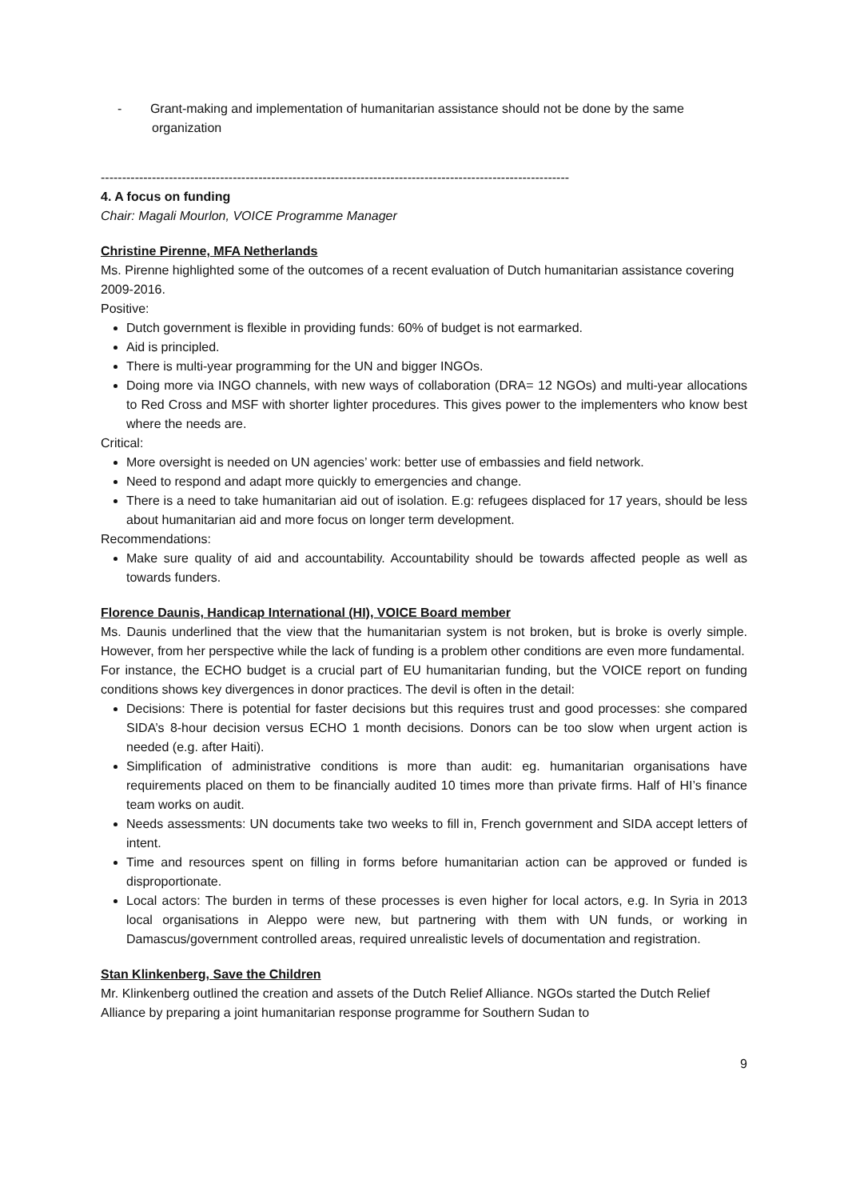- Grant-making and implementation of humanitarian assistance should not be done by the same organization
--------------------------------------------------------------------------------------------------------------
4. A focus on funding
Chair: Magali Mourlon, VOICE Programme Manager
Christine Pirenne, MFA Netherlands
Ms. Pirenne highlighted some of the outcomes of a recent evaluation of Dutch humanitarian assistance covering 2009-2016.
Positive:
Dutch government is flexible in providing funds: 60% of budget is not earmarked.
Aid is principled.
There is multi-year programming for the UN and bigger INGOs.
Doing more via INGO channels, with new ways of collaboration (DRA= 12 NGOs) and multi-year allocations to Red Cross and MSF with shorter lighter procedures. This gives power to the implementers who know best where the needs are.
Critical:
More oversight is needed on UN agencies’ work: better use of embassies and field network.
Need to respond and adapt more quickly to emergencies and change.
There is a need to take humanitarian aid out of isolation. E.g: refugees displaced for 17 years, should be less about humanitarian aid and more focus on longer term development.
Recommendations:
Make sure quality of aid and accountability. Accountability should be towards affected people as well as towards funders.
Florence Daunis, Handicap International (HI), VOICE Board member
Ms. Daunis underlined that the view that the humanitarian system is not broken, but is broke is overly simple. However, from her perspective while the lack of funding is a problem other conditions are even more fundamental.
For instance, the ECHO budget is a crucial part of EU humanitarian funding, but the VOICE report on funding conditions shows key divergences in donor practices. The devil is often in the detail:
Decisions: There is potential for faster decisions but this requires trust and good processes: she compared SIDA’s 8-hour decision versus ECHO 1 month decisions. Donors can be too slow when urgent action is needed (e.g. after Haiti).
Simplification of administrative conditions is more than audit: eg. humanitarian organisations have requirements placed on them to be financially audited 10 times more than private firms. Half of HI’s finance team works on audit.
Needs assessments: UN documents take two weeks to fill in, French government and SIDA accept letters of intent.
Time and resources spent on filling in forms before humanitarian action can be approved or funded is disproportionate.
Local actors: The burden in terms of these processes is even higher for local actors, e.g. In Syria in 2013 local organisations in Aleppo were new, but partnering with them with UN funds, or working in Damascus/government controlled areas, required unrealistic levels of documentation and registration.
Stan Klinkenberg, Save the Children
Mr. Klinkenberg outlined the creation and assets of the Dutch Relief Alliance. NGOs started the Dutch Relief Alliance by preparing a joint humanitarian response programme for Southern Sudan to
9